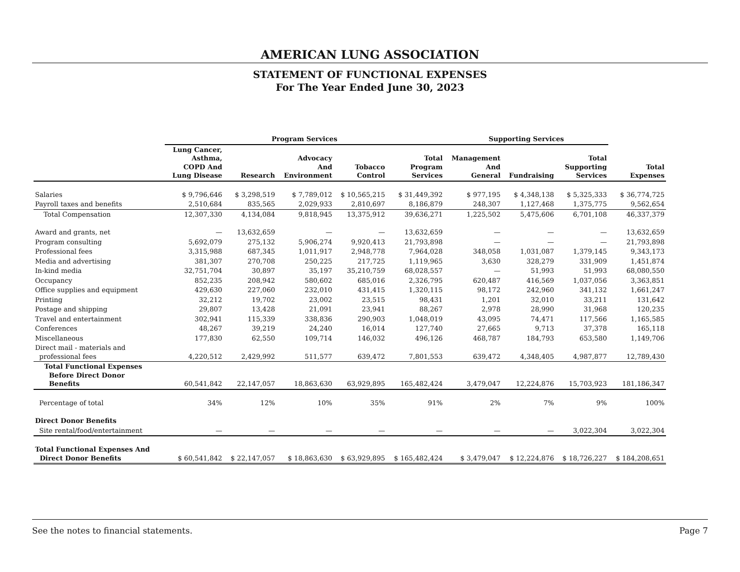AMERICAN LUNG ASSOCIATION
STATEMENT OF FUNCTIONAL EXPENSES
For The Year Ended June 30, 2023
| | Program Services | | | | | Supporting Services | | | |
| --- | --- | --- | --- | --- | --- | --- | --- | --- | --- |
| | Lung Cancer, Asthma, COPD And Lung Disease | Research | Advocacy And Environment | Tobacco Control | Total Program Services | Management And General | Fundraising | Total Supporting Services | Total Expenses |
| Salaries | $ 9,796,646 | $ 3,298,519 | $ 7,789,012 | $ 10,565,215 | $ 31,449,392 | $ 977,195 | $ 4,348,138 | $ 5,325,333 | $ 36,774,725 |
| Payroll taxes and benefits | 2,510,684 | 835,565 | 2,029,933 | 2,810,697 | 8,186,879 | 248,307 | 1,127,468 | 1,375,775 | 9,562,654 |
| Total Compensation | 12,307,330 | 4,134,084 | 9,818,945 | 13,375,912 | 39,636,271 | 1,225,502 | 5,475,606 | 6,701,108 | 46,337,379 |
| Award and grants, net | — | 13,632,659 | — | — | 13,632,659 | — | — | — | 13,632,659 |
| Program consulting | 5,692,079 | 275,132 | 5,906,274 | 9,920,413 | 21,793,898 | — | — | — | 21,793,898 |
| Professional fees | 3,315,988 | 687,345 | 1,011,917 | 2,948,778 | 7,964,028 | 348,058 | 1,031,087 | 1,379,145 | 9,343,173 |
| Media and advertising | 381,307 | 270,708 | 250,225 | 217,725 | 1,119,965 | 3,630 | 328,279 | 331,909 | 1,451,874 |
| In-kind media | 32,751,704 | 30,897 | 35,197 | 35,210,759 | 68,028,557 | — | 51,993 | 51,993 | 68,080,550 |
| Occupancy | 852,235 | 208,942 | 580,602 | 685,016 | 2,326,795 | 620,487 | 416,569 | 1,037,056 | 3,363,851 |
| Office supplies and equipment | 429,630 | 227,060 | 232,010 | 431,415 | 1,320,115 | 98,172 | 242,960 | 341,132 | 1,661,247 |
| Printing | 32,212 | 19,702 | 23,002 | 23,515 | 98,431 | 1,201 | 32,010 | 33,211 | 131,642 |
| Postage and shipping | 29,807 | 13,428 | 21,091 | 23,941 | 88,267 | 2,978 | 28,990 | 31,968 | 120,235 |
| Travel and entertainment | 302,941 | 115,339 | 338,836 | 290,903 | 1,048,019 | 43,095 | 74,471 | 117,566 | 1,165,585 |
| Conferences | 48,267 | 39,219 | 24,240 | 16,014 | 127,740 | 27,665 | 9,713 | 37,378 | 165,118 |
| Miscellaneous | 177,830 | 62,550 | 109,714 | 146,032 | 496,126 | 468,787 | 184,793 | 653,580 | 1,149,706 |
| Direct mail - materials and professional fees | 4,220,512 | 2,429,992 | 511,577 | 639,472 | 7,801,553 | 639,472 | 4,348,405 | 4,987,877 | 12,789,430 |
| Total Functional Expenses Before Direct Donor Benefits | 60,541,842 | 22,147,057 | 18,863,630 | 63,929,895 | 165,482,424 | 3,479,047 | 12,224,876 | 15,703,923 | 181,186,347 |
| Percentage of total | 34% | 12% | 10% | 35% | 91% | 2% | 7% | 9% | 100% |
| Direct Donor Benefits | | | | | | | | | |
| Site rental/food/entertainment | — | — | — | — | — | — | — | 3,022,304 | 3,022,304 |
| Total Functional Expenses And Direct Donor Benefits | $ 60,541,842 | $ 22,147,057 | $ 18,863,630 | $ 63,929,895 | $ 165,482,424 | $ 3,479,047 | $ 12,224,876 | $ 18,726,227 | $ 184,208,651 |
See the notes to financial statements. Page 7